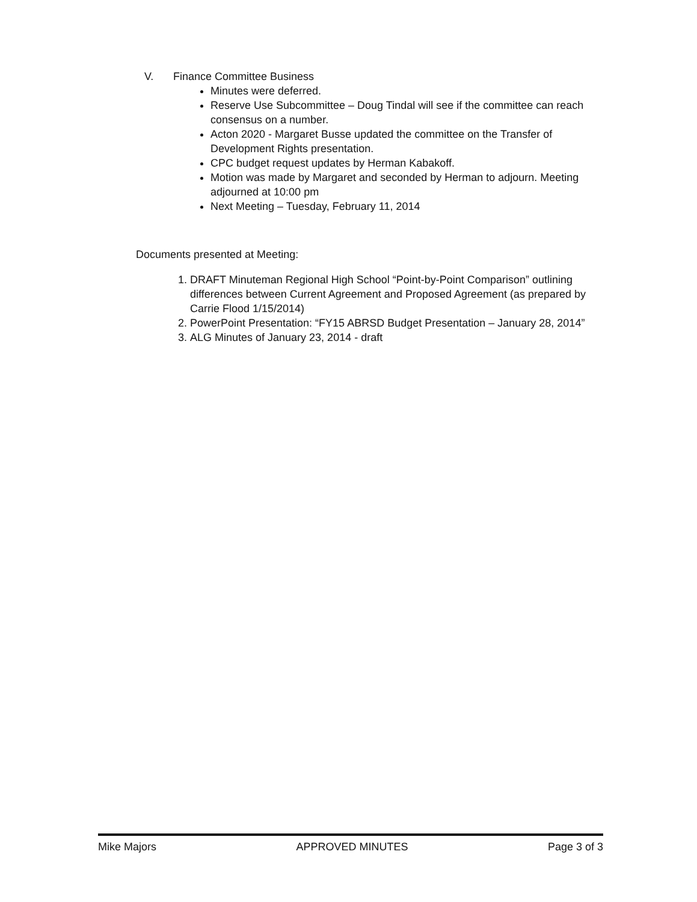V. Finance Committee Business
Minutes were deferred.
Reserve Use Subcommittee – Doug Tindal will see if the committee can reach consensus on a number.
Acton 2020 - Margaret Busse updated the committee on the Transfer of Development Rights presentation.
CPC budget request updates by Herman Kabakoff.
Motion was made by Margaret and seconded by Herman to adjourn. Meeting adjourned at 10:00 pm
Next Meeting – Tuesday, February 11, 2014
Documents presented at Meeting:
1. DRAFT Minuteman Regional High School “Point-by-Point Comparison” outlining differences between Current Agreement and Proposed Agreement (as prepared by Carrie Flood 1/15/2014)
2. PowerPoint Presentation: “FY15 ABRSD Budget Presentation – January 28, 2014”
3. ALG Minutes of January 23, 2014 - draft
Mike Majors APPROVED MINUTES Page 3 of 3